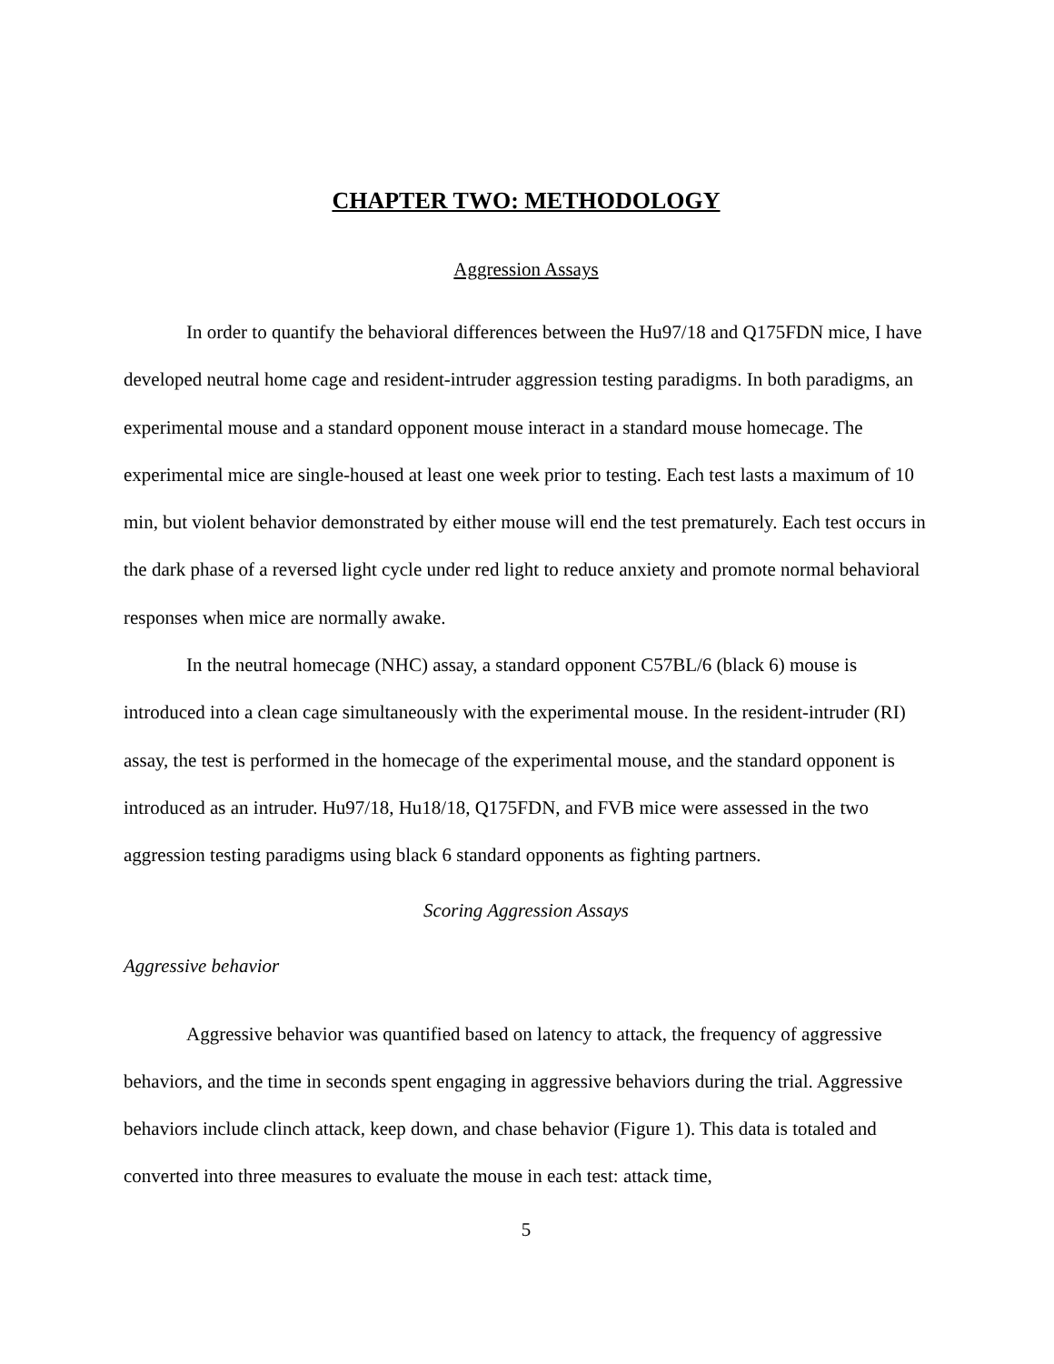CHAPTER TWO: METHODOLOGY
Aggression Assays
In order to quantify the behavioral differences between the Hu97/18 and Q175FDN mice, I have developed neutral home cage and resident-intruder aggression testing paradigms. In both paradigms, an experimental mouse and a standard opponent mouse interact in a standard mouse homecage. The experimental mice are single-housed at least one week prior to testing. Each test lasts a maximum of 10 min, but violent behavior demonstrated by either mouse will end the test prematurely. Each test occurs in the dark phase of a reversed light cycle under red light to reduce anxiety and promote normal behavioral responses when mice are normally awake.
In the neutral homecage (NHC) assay, a standard opponent C57BL/6 (black 6) mouse is introduced into a clean cage simultaneously with the experimental mouse. In the resident-intruder (RI) assay, the test is performed in the homecage of the experimental mouse, and the standard opponent is introduced as an intruder. Hu97/18, Hu18/18, Q175FDN, and FVB mice were assessed in the two aggression testing paradigms using black 6 standard opponents as fighting partners.
Scoring Aggression Assays
Aggressive behavior
Aggressive behavior was quantified based on latency to attack, the frequency of aggressive behaviors, and the time in seconds spent engaging in aggressive behaviors during the trial. Aggressive behaviors include clinch attack, keep down, and chase behavior (Figure 1). This data is totaled and converted into three measures to evaluate the mouse in each test: attack time,
5